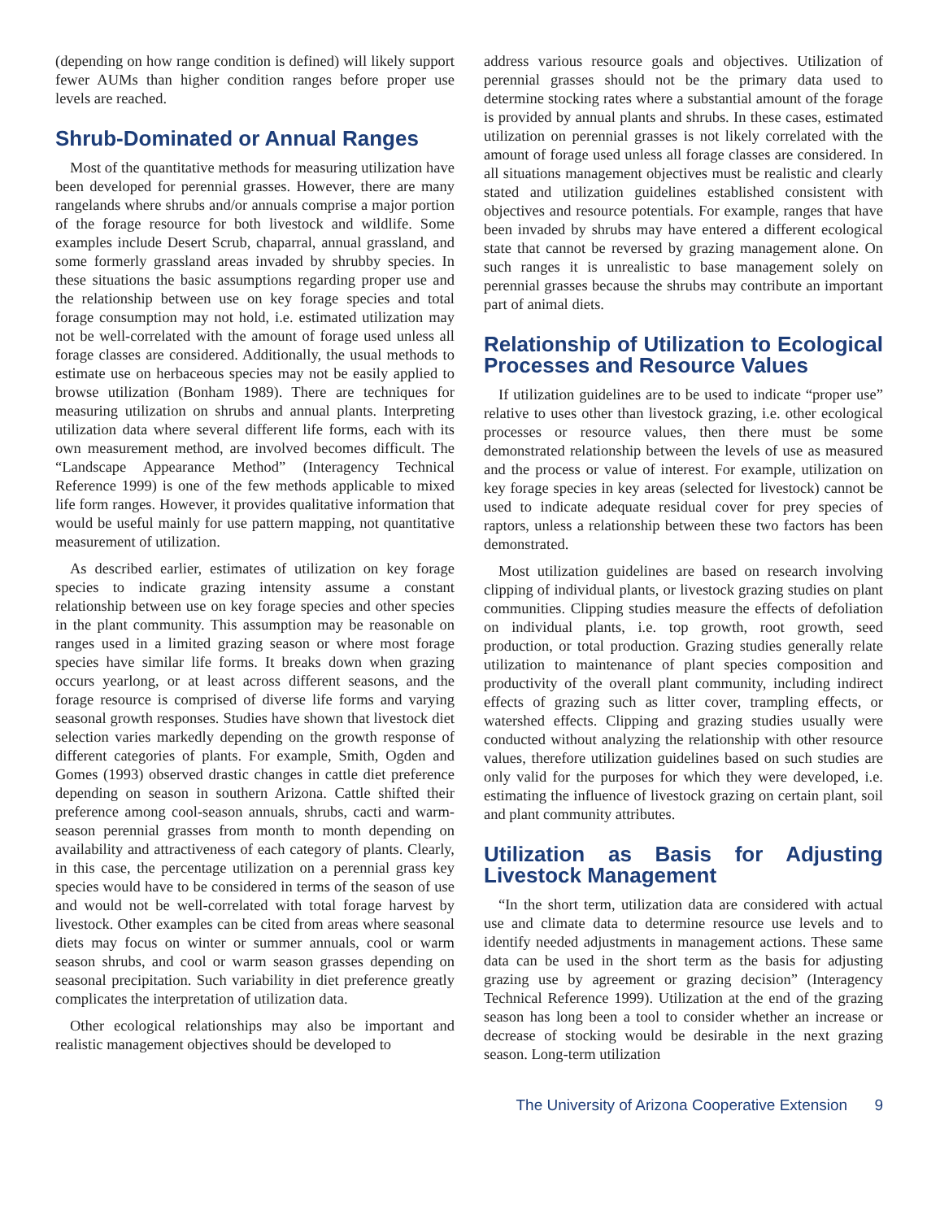(depending on how range condition is defined) will likely support fewer AUMs than higher condition ranges before proper use levels are reached.
Shrub-Dominated or Annual Ranges
Most of the quantitative methods for measuring utilization have been developed for perennial grasses. However, there are many rangelands where shrubs and/or annuals comprise a major portion of the forage resource for both livestock and wildlife. Some examples include Desert Scrub, chaparral, annual grassland, and some formerly grassland areas invaded by shrubby species. In these situations the basic assumptions regarding proper use and the relationship between use on key forage species and total forage consumption may not hold, i.e. estimated utilization may not be well-correlated with the amount of forage used unless all forage classes are considered. Additionally, the usual methods to estimate use on herbaceous species may not be easily applied to browse utilization (Bonham 1989). There are techniques for measuring utilization on shrubs and annual plants. Interpreting utilization data where several different life forms, each with its own measurement method, are involved becomes difficult. The “Landscape Appearance Method” (Interagency Technical Reference 1999) is one of the few methods applicable to mixed life form ranges. However, it provides qualitative information that would be useful mainly for use pattern mapping, not quantitative measurement of utilization.
As described earlier, estimates of utilization on key forage species to indicate grazing intensity assume a constant relationship between use on key forage species and other species in the plant community. This assumption may be reasonable on ranges used in a limited grazing season or where most forage species have similar life forms. It breaks down when grazing occurs yearlong, or at least across different seasons, and the forage resource is comprised of diverse life forms and varying seasonal growth responses. Studies have shown that livestock diet selection varies markedly depending on the growth response of different categories of plants. For example, Smith, Ogden and Gomes (1993) observed drastic changes in cattle diet preference depending on season in southern Arizona. Cattle shifted their preference among cool-season annuals, shrubs, cacti and warm-season perennial grasses from month to month depending on availability and attractiveness of each category of plants. Clearly, in this case, the percentage utilization on a perennial grass key species would have to be considered in terms of the season of use and would not be well-correlated with total forage harvest by livestock. Other examples can be cited from areas where seasonal diets may focus on winter or summer annuals, cool or warm season shrubs, and cool or warm season grasses depending on seasonal precipitation. Such variability in diet preference greatly complicates the interpretation of utilization data.
Other ecological relationships may also be important and realistic management objectives should be developed to
address various resource goals and objectives. Utilization of perennial grasses should not be the primary data used to determine stocking rates where a substantial amount of the forage is provided by annual plants and shrubs. In these cases, estimated utilization on perennial grasses is not likely correlated with the amount of forage used unless all forage classes are considered. In all situations management objectives must be realistic and clearly stated and utilization guidelines established consistent with objectives and resource potentials. For example, ranges that have been invaded by shrubs may have entered a different ecological state that cannot be reversed by grazing management alone. On such ranges it is unrealistic to base management solely on perennial grasses because the shrubs may contribute an important part of animal diets.
Relationship of Utilization to Ecological Processes and Resource Values
If utilization guidelines are to be used to indicate “proper use” relative to uses other than livestock grazing, i.e. other ecological processes or resource values, then there must be some demonstrated relationship between the levels of use as measured and the process or value of interest. For example, utilization on key forage species in key areas (selected for livestock) cannot be used to indicate adequate residual cover for prey species of raptors, unless a relationship between these two factors has been demonstrated.
Most utilization guidelines are based on research involving clipping of individual plants, or livestock grazing studies on plant communities. Clipping studies measure the effects of defoliation on individual plants, i.e. top growth, root growth, seed production, or total production. Grazing studies generally relate utilization to maintenance of plant species composition and productivity of the overall plant community, including indirect effects of grazing such as litter cover, trampling effects, or watershed effects. Clipping and grazing studies usually were conducted without analyzing the relationship with other resource values, therefore utilization guidelines based on such studies are only valid for the purposes for which they were developed, i.e. estimating the influence of livestock grazing on certain plant, soil and plant community attributes.
Utilization as Basis for Adjusting Livestock Management
“In the short term, utilization data are considered with actual use and climate data to determine resource use levels and to identify needed adjustments in management actions. These same data can be used in the short term as the basis for adjusting grazing use by agreement or grazing decision” (Interagency Technical Reference 1999). Utilization at the end of the grazing season has long been a tool to consider whether an increase or decrease of stocking would be desirable in the next grazing season. Long-term utilization
The University of Arizona Cooperative Extension 9